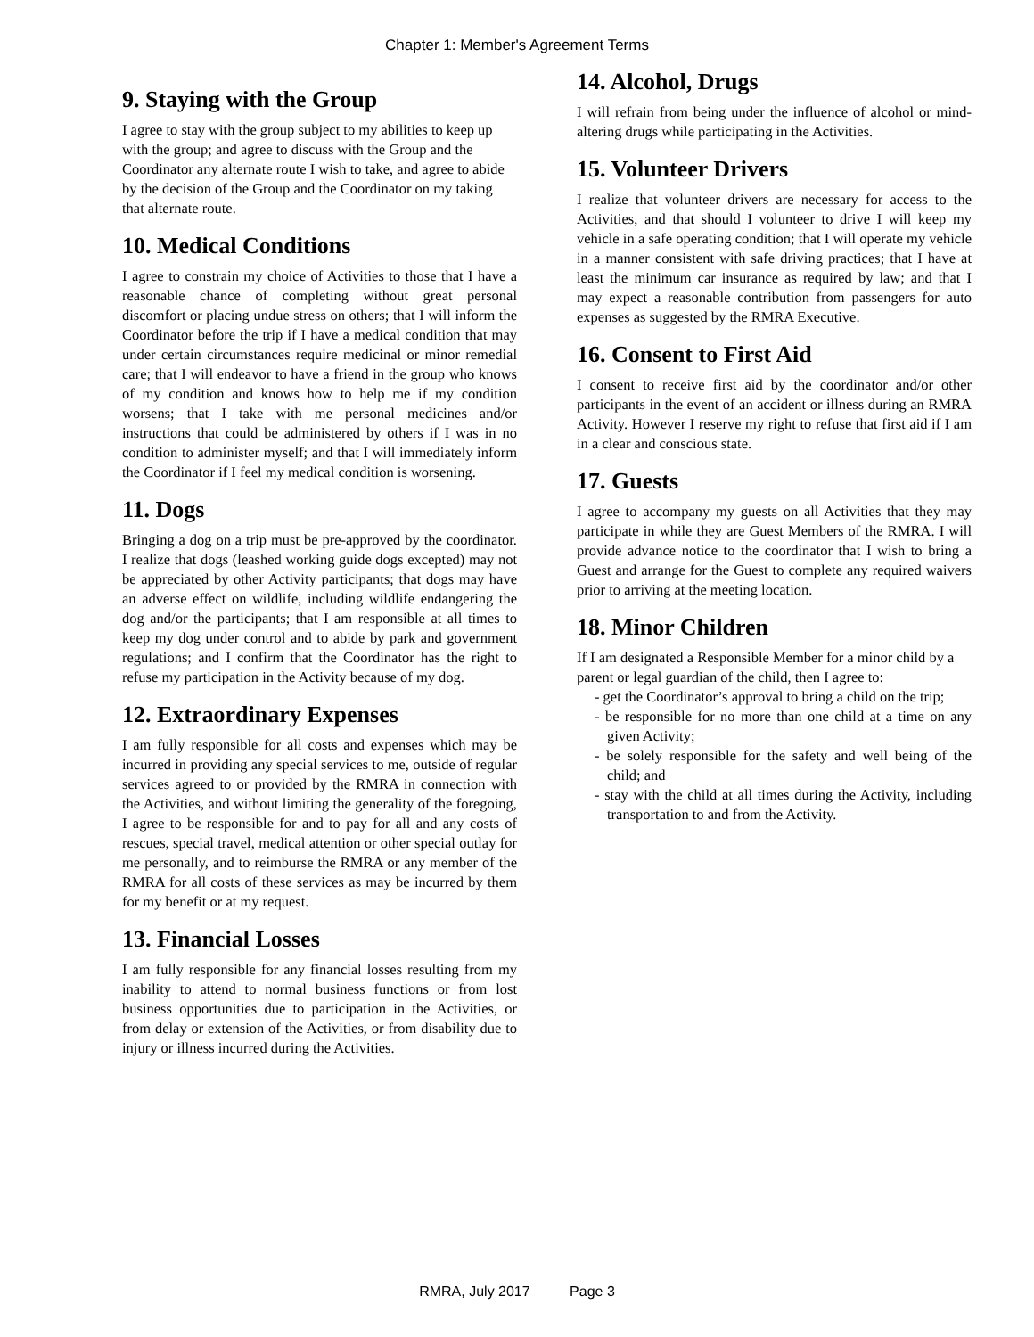Chapter 1: Member's Agreement Terms
9. Staying with the Group
I agree to stay with the group subject to my abilities to keep up with the group; and agree to discuss with the Group and the Coordinator any alternate route I wish to take, and agree to abide by the decision of the Group and the Coordinator on my taking that alternate route.
10. Medical Conditions
I agree to constrain my choice of Activities to those that I have a reasonable chance of completing without great personal discomfort or placing undue stress on others; that I will inform the Coordinator before the trip if I have a medical condition that may under certain circumstances require medicinal or minor remedial care; that I will endeavor to have a friend in the group who knows of my condition and knows how to help me if my condition worsens; that I take with me personal medicines and/or instructions that could be administered by others if I was in no condition to administer myself; and that I will immediately inform the Coordinator if I feel my medical condition is worsening.
11. Dogs
Bringing a dog on a trip must be pre-approved by the coordinator. I realize that dogs (leashed working guide dogs excepted) may not be appreciated by other Activity participants; that dogs may have an adverse effect on wildlife, including wildlife endangering the dog and/or the participants; that I am responsible at all times to keep my dog under control and to abide by park and government regulations; and I confirm that the Coordinator has the right to refuse my participation in the Activity because of my dog.
12. Extraordinary Expenses
I am fully responsible for all costs and expenses which may be incurred in providing any special services to me, outside of regular services agreed to or provided by the RMRA in connection with the Activities, and without limiting the generality of the foregoing, I agree to be responsible for and to pay for all and any costs of rescues, special travel, medical attention or other special outlay for me personally, and to reimburse the RMRA or any member of the RMRA for all costs of these services as may be incurred by them for my benefit or at my request.
13. Financial Losses
I am fully responsible for any financial losses resulting from my inability to attend to normal business functions or from lost business opportunities due to participation in the Activities, or from delay or extension of the Activities, or from disability due to injury or illness incurred during the Activities.
14. Alcohol, Drugs
I will refrain from being under the influence of alcohol or mind-altering drugs while participating in the Activities.
15. Volunteer Drivers
I realize that volunteer drivers are necessary for access to the Activities, and that should I volunteer to drive I will keep my vehicle in a safe operating condition; that I will operate my vehicle in a manner consistent with safe driving practices; that I have at least the minimum car insurance as required by law; and that I may expect a reasonable contribution from passengers for auto expenses as suggested by the RMRA Executive.
16. Consent to First Aid
I consent to receive first aid by the coordinator and/or other participants in the event of an accident or illness during an RMRA Activity. However I reserve my right to refuse that first aid if I am in a clear and conscious state.
17. Guests
I agree to accompany my guests on all Activities that they may participate in while they are Guest Members of the RMRA. I will provide advance notice to the coordinator that I wish to bring a Guest and arrange for the Guest to complete any required waivers prior to arriving at the meeting location.
18. Minor Children
If I am designated a Responsible Member for a minor child by a parent or legal guardian of the child, then I agree to:
- get the Coordinator’s approval to bring a child on the trip;
- be responsible for no more than one child at a time on any given Activity;
- be solely responsible for the safety and well being of the child; and
- stay with the child at all times during the Activity, including transportation to and from the Activity.
RMRA, July 2017 Page 3